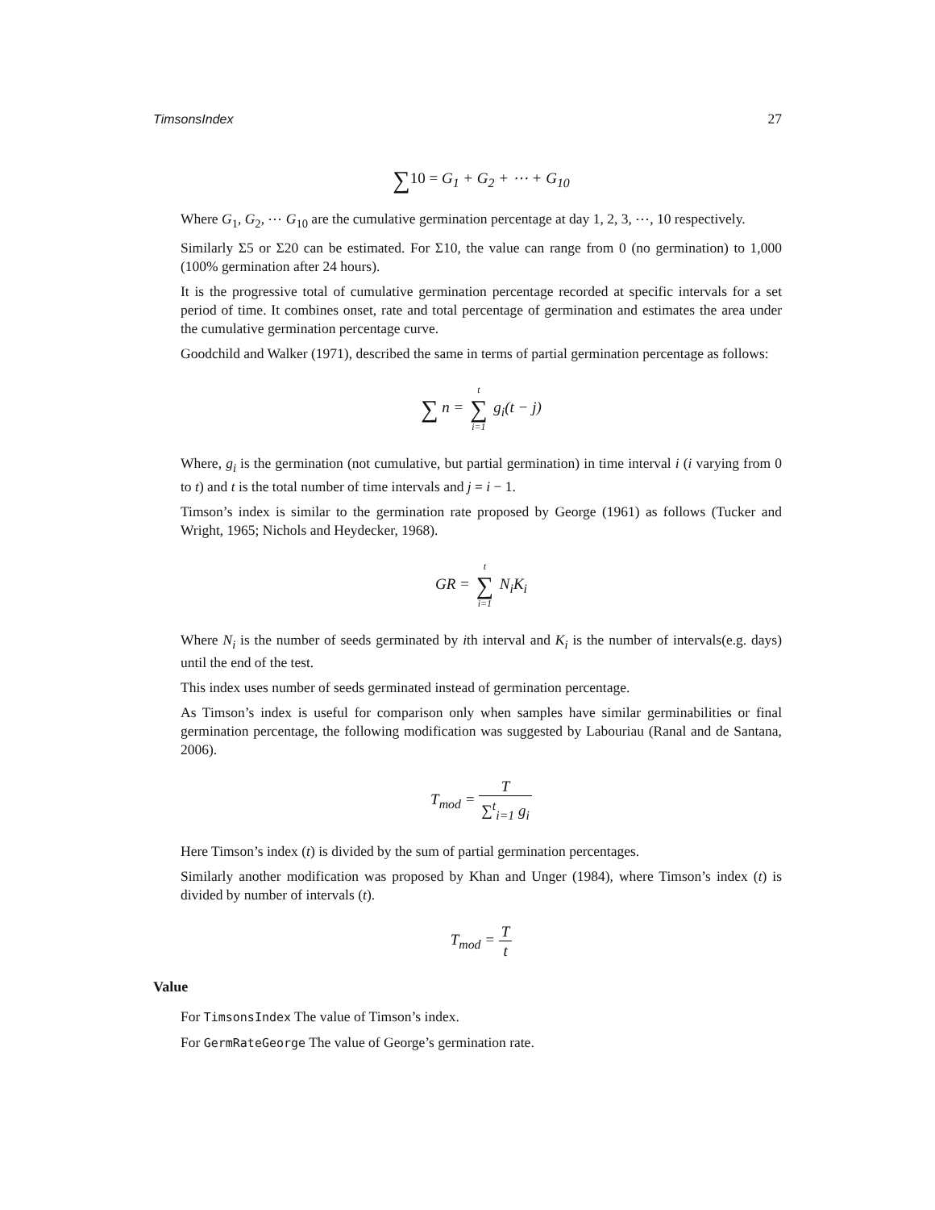TimsonsIndex 27
∑10 = G<sub>1</sub> + G<sub>2</sub> + ⋯ + G<sub>10</sub>
Where G<sub>1</sub>, G<sub>2</sub>, ⋯ G<sub>10</sub> are the cumulative germination percentage at day 1, 2, 3, ⋯, 10 respectively.
Similarly Σ5 or Σ20 can be estimated. For Σ10, the value can range from 0 (no germination) to 1,000 (100% germination after 24 hours).
It is the progressive total of cumulative germination percentage recorded at specific intervals for a set period of time. It combines onset, rate and total percentage of germination and estimates the area under the cumulative germination percentage curve.
Goodchild and Walker (1971), described the same in terms of partial germination percentage as follows:
∑ n = t ∑ i=1 g<sub>i</sub>(t − j)
Where, g<sub>i</sub> is the germination (not cumulative, but partial germination) in time interval i (i varying from 0 to t) and t is the total number of time intervals and j = i − 1.
Timson’s index is similar to the germination rate proposed by George (1961) as follows (Tucker and Wright, 1965; Nichols and Heydecker, 1968).
GR = t ∑ i=1 N<sub>i</sub>K<sub>i</sub>
Where N<sub>i</sub> is the number of seeds germinated by ith interval and K<sub>i</sub> is the number of intervals(e.g. days) until the end of the test.
This index uses number of seeds germinated instead of germination percentage.
As Timson’s index is useful for comparison only when samples have similar germinabilities or final germination percentage, the following modification was suggested by Labouriau (Ranal and de Santana, 2006).
T<sub>mod</sub> = T ∑<sup>t</sup><sub>i=1</sub> g<sub>i</sub>
Here Timson’s index (t) is divided by the sum of partial germination percentages.
Similarly another modification was proposed by Khan and Unger (1984), where Timson’s index (t) is divided by number of intervals (t).
T<sub>mod</sub> = T t
Value
For TimsonsIndex The value of Timson’s index.
For GermRateGeorge The value of George’s germination rate.